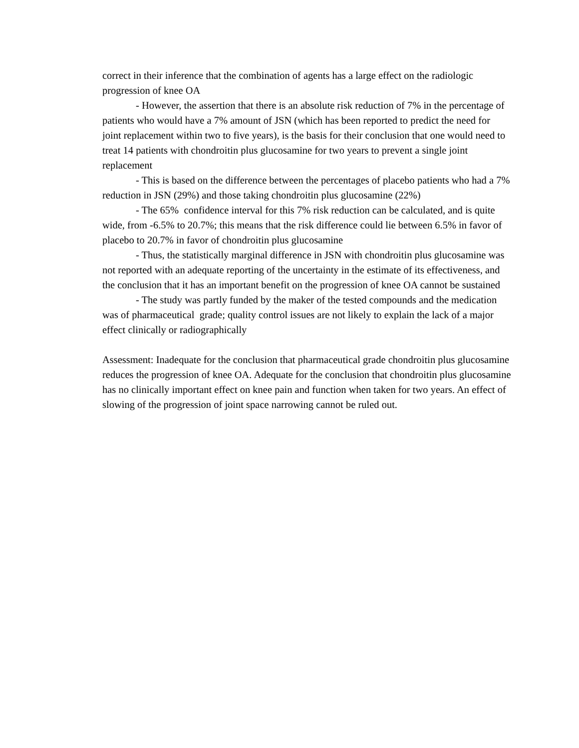correct in their inference that the combination of agents has a large effect on the radiologic progression of knee OA
- However, the assertion that there is an absolute risk reduction of 7% in the percentage of patients who would have a 7% amount of JSN (which has been reported to predict the need for joint replacement within two to five years), is the basis for their conclusion that one would need to treat 14 patients with chondroitin plus glucosamine for two years to prevent a single joint replacement
- This is based on the difference between the percentages of placebo patients who had a 7% reduction in JSN (29%) and those taking chondroitin plus glucosamine (22%)
- The 65% confidence interval for this 7% risk reduction can be calculated, and is quite wide, from -6.5% to 20.7%; this means that the risk difference could lie between 6.5% in favor of placebo to 20.7% in favor of chondroitin plus glucosamine
- Thus, the statistically marginal difference in JSN with chondroitin plus glucosamine was not reported with an adequate reporting of the uncertainty in the estimate of its effectiveness, and the conclusion that it has an important benefit on the progression of knee OA cannot be sustained
- The study was partly funded by the maker of the tested compounds and the medication was of pharmaceutical grade; quality control issues are not likely to explain the lack of a major effect clinically or radiographically
Assessment: Inadequate for the conclusion that pharmaceutical grade chondroitin plus glucosamine reduces the progression of knee OA. Adequate for the conclusion that chondroitin plus glucosamine has no clinically important effect on knee pain and function when taken for two years. An effect of slowing of the progression of joint space narrowing cannot be ruled out.